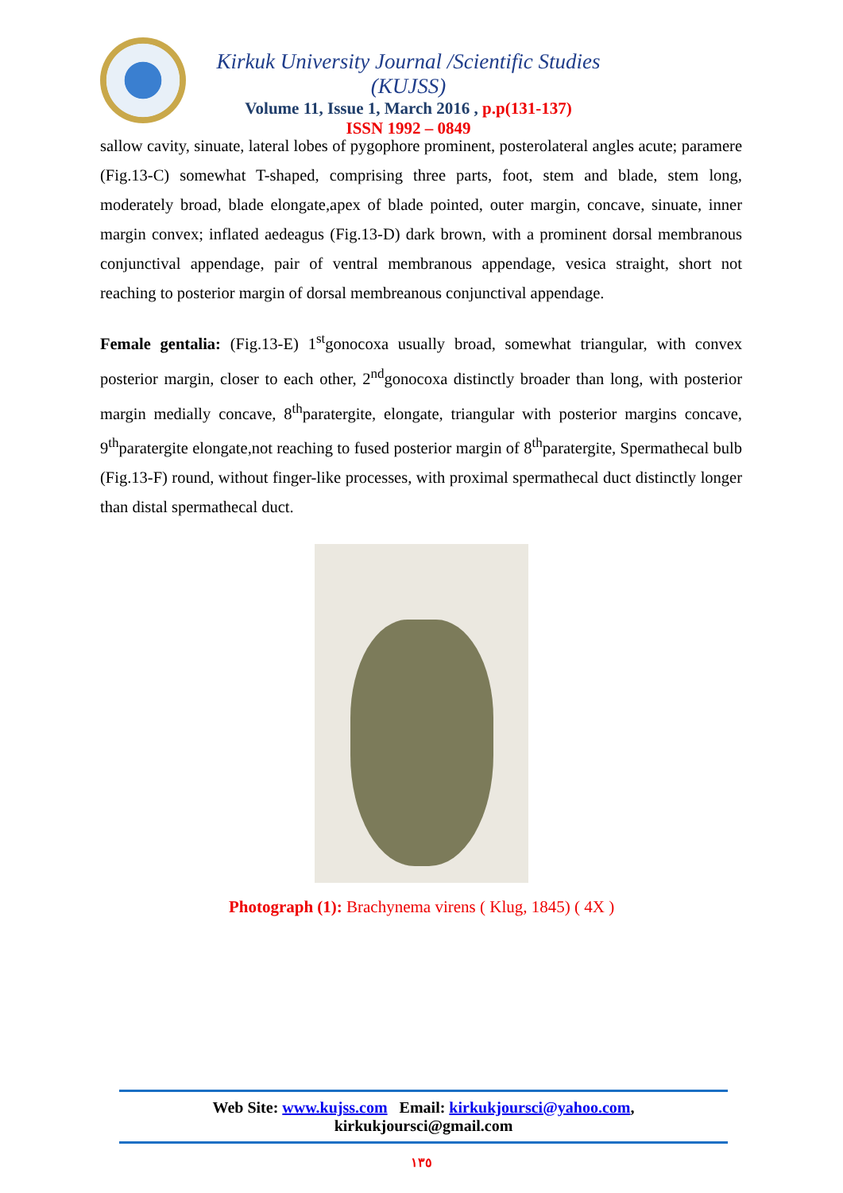Kirkuk University Journal /Scientific Studies (KUJSS)
Volume 11, Issue 1, March 2016 , p.p(131-137)
ISSN 1992 – 0849
sallow cavity, sinuate, lateral lobes of pygophore prominent, posterolateral angles acute; paramere (Fig.13-C) somewhat T-shaped, comprising three parts, foot, stem and blade, stem long, moderately broad, blade elongate,apex of blade pointed, outer margin, concave, sinuate, inner margin convex; inflated aedeagus (Fig.13-D) dark brown, with a prominent dorsal membranous conjunctival appendage, pair of ventral membranous appendage, vesica straight, short not reaching to posterior margin of dorsal membreanous conjunctival appendage.
Female gentalia: (Fig.13-E) 1<sup>st</sup>gonocoxa usually broad, somewhat triangular, with convex posterior margin, closer to each other, 2<sup>nd</sup>gonocoxa distinctly broader than long, with posterior margin medially concave, 8<sup>th</sup>paratergite, elongate, triangular with posterior margins concave, 9<sup>th</sup>paratergite elongate,not reaching to fused posterior margin of 8<sup>th</sup>paratergite, Spermathecal bulb (Fig.13-F) round, without finger-like processes, with proximal spermathecal duct distinctly longer than distal spermathecal duct.
Photograph (1): Brachynema virens ( Klug, 1845) ( 4X )
Web Site: www.kujss.com Email: kirkukjoursci@yahoo.com,
kirkukjoursci@gmail.com
١٣٥